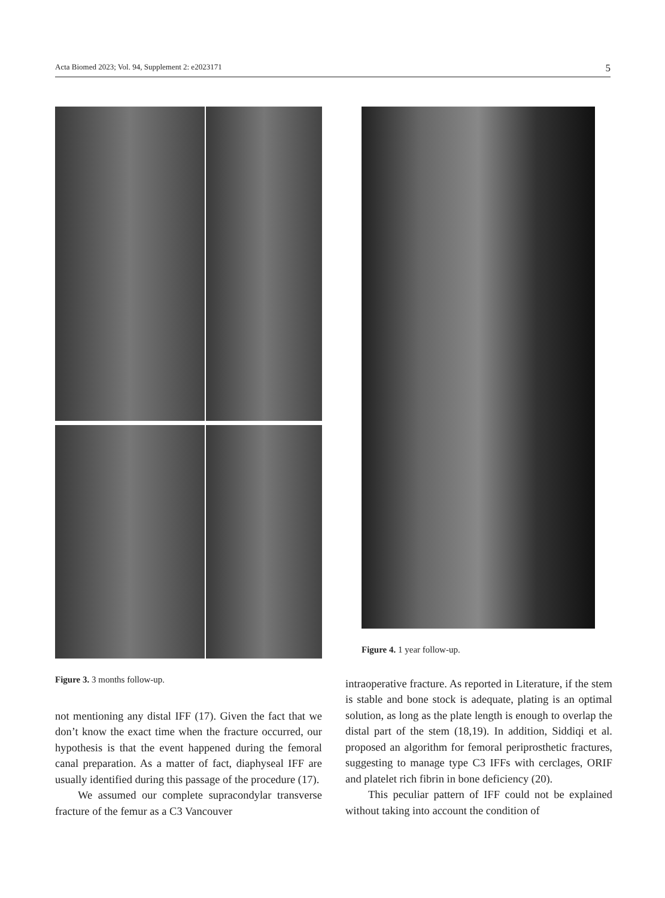Acta Biomed 2023; Vol. 94, Supplement 2: e2023171 5
Figure 3. 3 months follow-up.
not mentioning any distal IFF (17). Given the fact that we don’t know the exact time when the fracture occurred, our hypothesis is that the event happened during the femoral canal preparation. As a matter of fact, diaphyseal IFF are usually identified during this passage of the procedure (17).
We assumed our complete supracondylar transverse fracture of the femur as a C3 Vancouver
Figure 4. 1 year follow-up.
intraoperative fracture. As reported in Literature, if the stem is stable and bone stock is adequate, plating is an optimal solution, as long as the plate length is enough to overlap the distal part of the stem (18,19). In addition, Siddiqi et al. proposed an algorithm for femoral periprosthetic fractures, suggesting to manage type C3 IFFs with cerclages, ORIF and platelet rich fibrin in bone deficiency (20).
This peculiar pattern of IFF could not be explained without taking into account the condition of